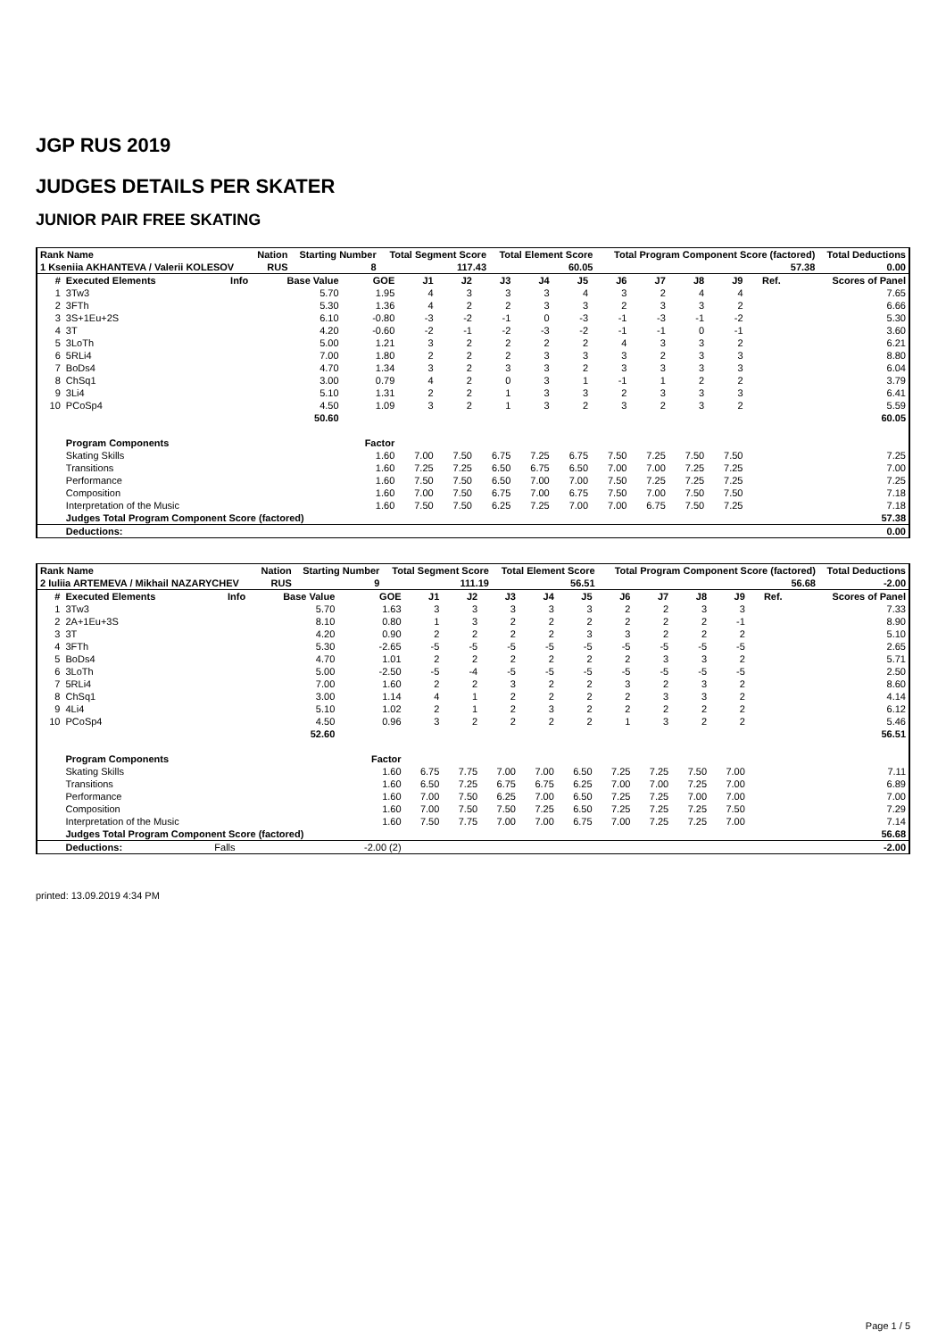JGP RUS 2019
JUDGES DETAILS PER SKATER
JUNIOR PAIR FREE SKATING
| Rank Name | Nation | Starting Number | Total Segment Score | Total Element Score | Total Program Component Score (factored) | | Total Deductions |
| --- | --- | --- | --- | --- | --- | --- | --- |
| 1 Kseniia AKHANTEVA / Valerii KOLESOV | RUS | 8 | 117.43 | 60.05 | | 57.38 | 0.00 |
| # | Executed Elements | Info | Base Value | GOE | J1 | J2 | J3 | J4 | J5 | J6 | J7 | J8 | J9 | Ref. | Scores of Panel |
| --- | --- | --- | --- | --- | --- | --- | --- | --- | --- | --- | --- | --- | --- | --- | --- |
| 1 | 3Tw3 | | 5.70 | 1.95 | 4 | 3 | 3 | 3 | 4 | 3 | 2 | 4 | 4 | | 7.65 |
| 2 | 3FTh | | 5.30 | 1.36 | 4 | 2 | 2 | 3 | 3 | 2 | 3 | 3 | 2 | | 6.66 |
| 3 | 3S+1Eu+2S | | 6.10 | -0.80 | -3 | -2 | -1 | 0 | -3 | -1 | -3 | -1 | -2 | | 5.30 |
| 4 | 3T | | 4.20 | -0.60 | -2 | -1 | -2 | -3 | -2 | -1 | -1 | 0 | -1 | | 3.60 |
| 5 | 3LoTh | | 5.00 | 1.21 | 3 | 2 | 2 | 2 | 2 | 4 | 3 | 3 | 2 | | 6.21 |
| 6 | 5RLi4 | | 7.00 | 1.80 | 2 | 2 | 2 | 3 | 3 | 3 | 2 | 3 | 3 | | 8.80 |
| 7 | BoDs4 | | 4.70 | 1.34 | 3 | 2 | 3 | 3 | 2 | 3 | 3 | 3 | 3 | | 6.04 |
| 8 | ChSq1 | | 3.00 | 0.79 | 4 | 2 | 0 | 3 | 1 | -1 | 1 | 2 | 2 | | 3.79 |
| 9 | 3Li4 | | 5.10 | 1.31 | 2 | 2 | 1 | 3 | 3 | 2 | 3 | 3 | 3 | | 6.41 |
| 10 | PCoSp4 | | 4.50 | 1.09 | 3 | 2 | 1 | 3 | 2 | 3 | 2 | 3 | 2 | | 5.59 |
| | | | 50.60 | | | | | | | | | | | | 60.05 |
| | Program Components | | | Factor | | | | | | | | | | | |
| | Skating Skills | | | 1.60 | 7.00 | 7.50 | 6.75 | 7.25 | 6.75 | 7.50 | 7.25 | 7.50 | 7.50 | | 7.25 |
| | Transitions | | | 1.60 | 7.25 | 7.25 | 6.50 | 6.75 | 6.50 | 7.00 | 7.00 | 7.25 | 7.25 | | 7.00 |
| | Performance | | | 1.60 | 7.50 | 7.50 | 6.50 | 7.00 | 7.00 | 7.50 | 7.25 | 7.25 | 7.25 | | 7.25 |
| | Composition | | | 1.60 | 7.00 | 7.50 | 6.75 | 7.00 | 6.75 | 7.50 | 7.00 | 7.50 | 7.50 | | 7.18 |
| | Interpretation of the Music | | | 1.60 | 7.50 | 7.50 | 6.25 | 7.25 | 7.00 | 7.00 | 6.75 | 7.50 | 7.25 | | 7.18 |
| | Judges Total Program Component Score (factored) | | | | | | | | | | | | | | 57.38 |
| | Deductions: | | | | | | | | | | | | | | 0.00 |
| Rank Name | Nation | Starting Number | Total Segment Score | Total Element Score | Total Program Component Score (factored) | | Total Deductions |
| --- | --- | --- | --- | --- | --- | --- | --- |
| 2 Iuliia ARTEMEVA / Mikhail NAZARYCHEV | RUS | 9 | 111.19 | 56.51 | | 56.68 | -2.00 |
| # | Executed Elements | Info | Base Value | GOE | J1 | J2 | J3 | J4 | J5 | J6 | J7 | J8 | J9 | Ref. | Scores of Panel |
| --- | --- | --- | --- | --- | --- | --- | --- | --- | --- | --- | --- | --- | --- | --- | --- |
| 1 | 3Tw3 | | 5.70 | 1.63 | 3 | 3 | 3 | 3 | 3 | 2 | 2 | 3 | 3 | | 7.33 |
| 2 | 2A+1Eu+3S | | 8.10 | 0.80 | 1 | 3 | 2 | 2 | 2 | 2 | 2 | 2 | -1 | | 8.90 |
| 3 | 3T | | 4.20 | 0.90 | 2 | 2 | 2 | 2 | 3 | 3 | 2 | 2 | 2 | | 5.10 |
| 4 | 3FTh | | 5.30 | -2.65 | -5 | -5 | -5 | -5 | -5 | -5 | -5 | -5 | -5 | | 2.65 |
| 5 | BoDs4 | | 4.70 | 1.01 | 2 | 2 | 2 | 2 | 2 | 2 | 3 | 3 | 2 | | 5.71 |
| 6 | 3LoTh | | 5.00 | -2.50 | -5 | -4 | -5 | -5 | -5 | -5 | -5 | -5 | -5 | | 2.50 |
| 7 | 5RLi4 | | 7.00 | 1.60 | 2 | 2 | 3 | 2 | 2 | 3 | 2 | 3 | 2 | | 8.60 |
| 8 | ChSq1 | | 3.00 | 1.14 | 4 | 1 | 2 | 2 | 2 | 2 | 3 | 3 | 2 | | 4.14 |
| 9 | 4Li4 | | 5.10 | 1.02 | 2 | 1 | 2 | 3 | 2 | 2 | 2 | 2 | 2 | | 6.12 |
| 10 | PCoSp4 | | 4.50 | 0.96 | 3 | 2 | 2 | 2 | 2 | 1 | 3 | 2 | 2 | | 5.46 |
| | | | 52.60 | | | | | | | | | | | | 56.51 |
| | Program Components | | | Factor | | | | | | | | | | | |
| | Skating Skills | | | 1.60 | 6.75 | 7.75 | 7.00 | 7.00 | 6.50 | 7.25 | 7.25 | 7.50 | 7.00 | | 7.11 |
| | Transitions | | | 1.60 | 6.50 | 7.25 | 6.75 | 6.75 | 6.25 | 7.00 | 7.00 | 7.25 | 7.00 | | 6.89 |
| | Performance | | | 1.60 | 7.00 | 7.50 | 6.25 | 7.00 | 6.50 | 7.25 | 7.25 | 7.00 | 7.00 | | 7.00 |
| | Composition | | | 1.60 | 7.00 | 7.50 | 7.50 | 7.25 | 6.50 | 7.25 | 7.25 | 7.25 | 7.50 | | 7.29 |
| | Interpretation of the Music | | | 1.60 | 7.50 | 7.75 | 7.00 | 7.00 | 6.75 | 7.00 | 7.25 | 7.25 | 7.00 | | 7.14 |
| | Judges Total Program Component Score (factored) | | | | | | | | | | | | | | 56.68 |
| | Deductions: | Falls | | -2.00 (2) | | | | | | | | | | | -2.00 |
printed: 13.09.2019 4:34 PM
Page 1 / 5